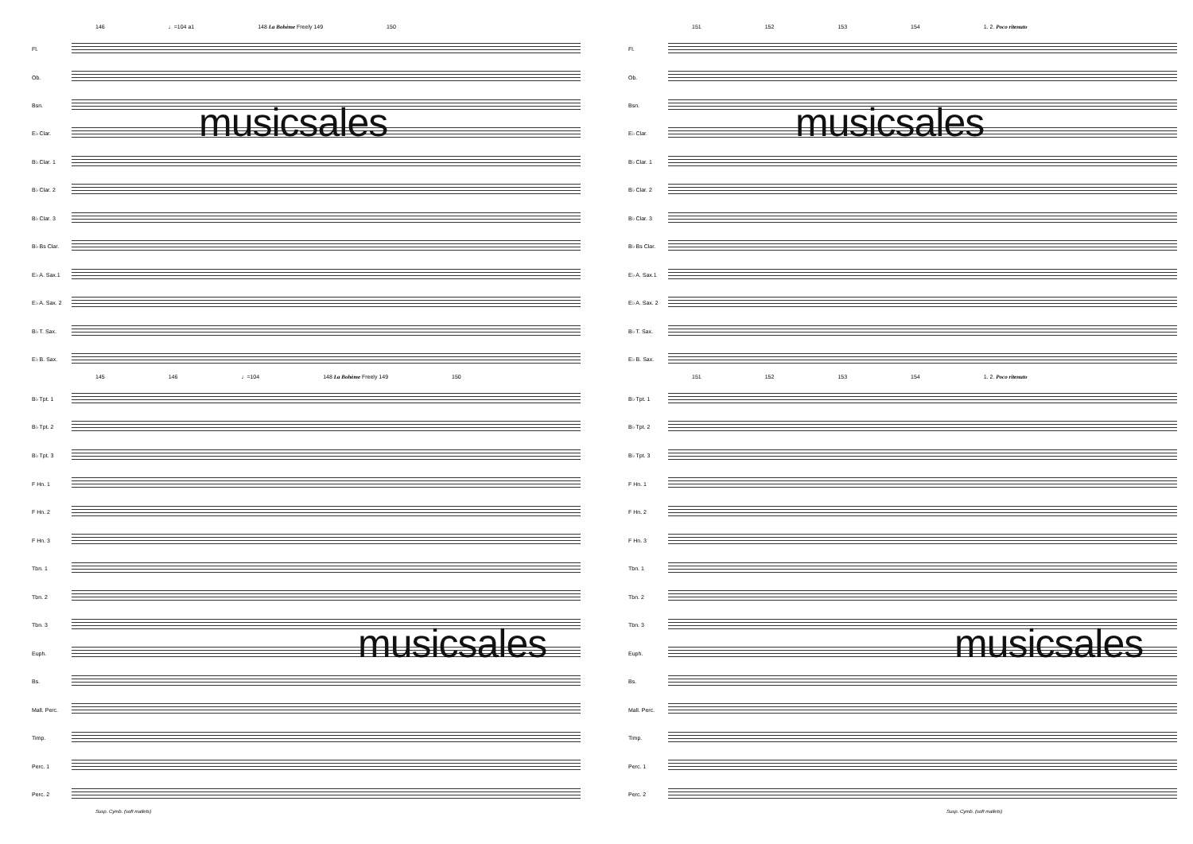146 ♩=104 a1 148 La Bohème Freely 149 150
Fl.
Ob.
Bsn.
E♭ Clar.
B♭ Clar. 1
B♭ Clar. 2
B♭ Clar. 3
B♭ Bs Clar.
E♭ A. Sax.1
E♭ A. Sax. 2
B♭ T. Sax.
E♭ B. Sax.
145 146 ♩=104 148 La Bohème Freely 149 150
B♭ Tpt. 1
B♭ Tpt. 2
B♭ Tpt. 3
F Hn. 1
F Hn. 2
F Hn. 3
Tbn. 1
Tbn. 2
Tbn. 3
Euph.
Bs.
Mall. Perc.
Timp.
Perc. 1
Perc. 2
Susp. Cymb. (soft mallets)
musicsales
musicsales
151 152 153 154 1. 2. Poco ritenuto
Fl.
Ob.
Bsn.
E♭ Clar.
B♭ Clar. 1
B♭ Clar. 2
B♭ Clar. 3
B♭ Bs Clar.
E♭ A. Sax.1
E♭ A. Sax. 2
B♭ T. Sax.
E♭ B. Sax.
151 152 153 154 1. 2. Poco ritenuto
B♭ Tpt. 1
B♭ Tpt. 2
B♭ Tpt. 3
F Hn. 1
F Hn. 2
F Hn. 3
Tbn. 1
Tbn. 2
Tbn. 3
Euph.
Bs.
Mall. Perc.
Timp.
Perc. 1
Perc. 2
Susp. Cymb. (soft mallets)
musicsales
musicsales